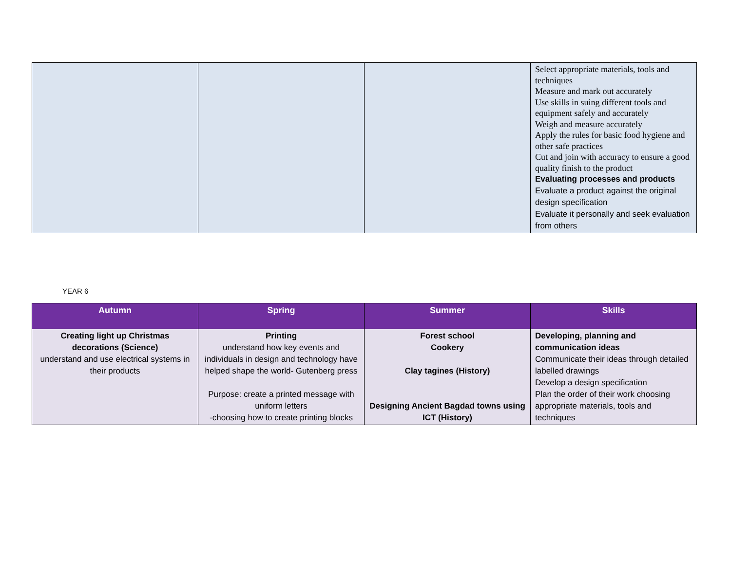| | | | Select appropriate materials, tools and techniques Measure and mark out accurately Use skills in suing different tools and equipment safely and accurately Weigh and measure accurately Apply the rules for basic food hygiene and other safe practices Cut and join with accuracy to ensure a good quality finish to the product Evaluating processes and products Evaluate a product against the original design specification Evaluate it personally and seek evaluation from others |
YEAR 6
| Autumn | Spring | Summer | Skills |
| --- | --- | --- | --- |
| Creating light up Christmas decorations (Science) understand and use electrical systems in their products | Printing understand how key events and individuals in design and technology have helped shape the world- Gutenberg press Purpose: create a printed message with uniform letters -choosing how to create printing blocks | Forest school Cookery Clay tagines (History) Designing Ancient Bagdad towns using ICT (History) | Developing, planning and communication ideas Communicate their ideas through detailed labelled drawings Develop a design specification Plan the order of their work choosing appropriate materials, tools and techniques |